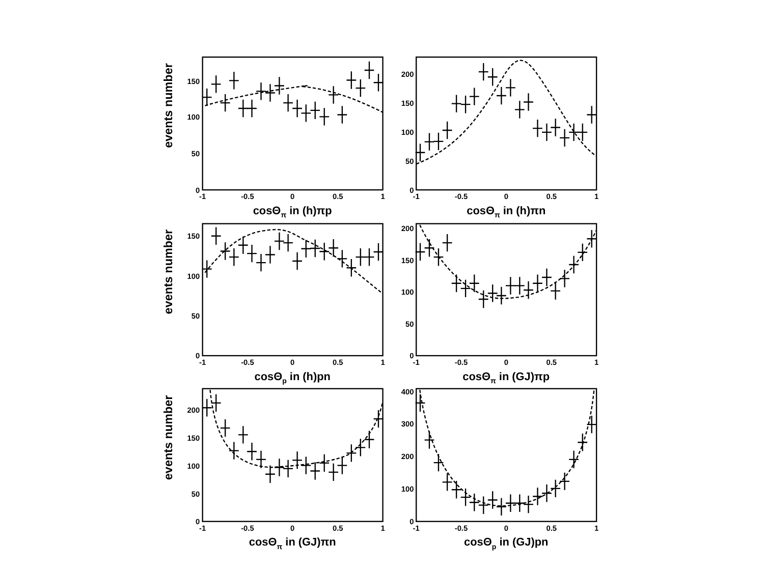events number
150
100
50
0
-1
-0.5
0
0.5
1
cosΘπ in (h)πp
200
150
100
50
0
-1
-0.5
0
0.5
1
cosΘπ in (h)πn
events number
150
100
50
0
-1
-0.5
0
0.5
1
cosΘp in (h)pn
200
150
100
50
0
-1
-0.5
0
0.5
1
cosΘπ in (GJ)πp
events number
200
150
100
50
0
-1
-0.5
0
0.5
1
cosΘπ in (GJ)πn
400
300
200
100
0
-1
-0.5
0
0.5
1
cosΘp in (GJ)pn